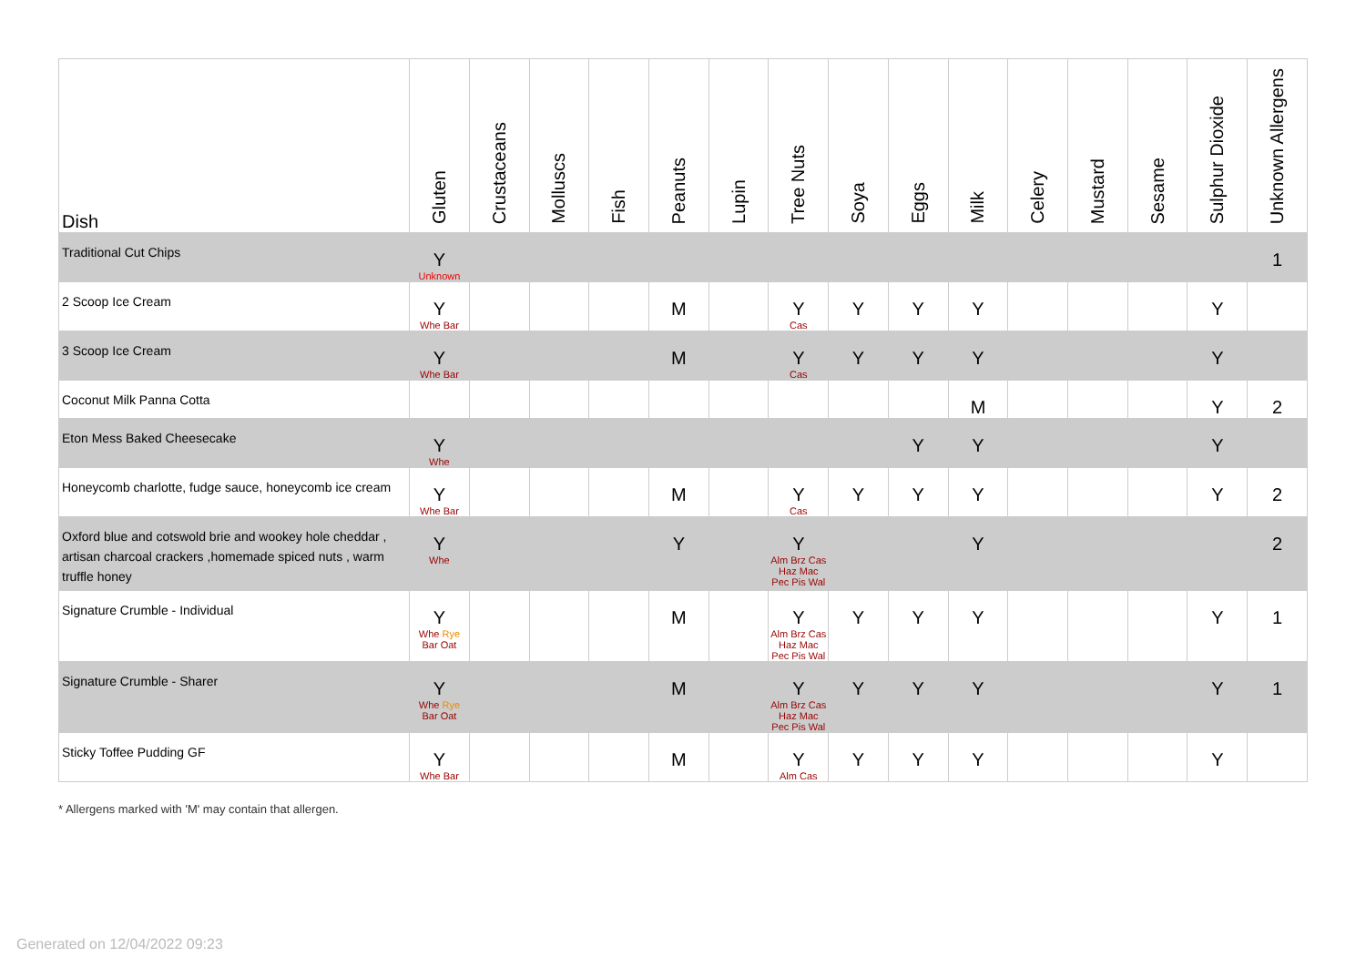| Dish | Gluten | Crustaceans | Molluscs | Fish | Peanuts | Lupin | Tree Nuts | Soya | Eggs | Milk | Celery | Mustard | Sesame | Sulphur Dioxide | Unknown Allergens |
| --- | --- | --- | --- | --- | --- | --- | --- | --- | --- | --- | --- | --- | --- | --- | --- |
| Traditional Cut Chips | Y Unknown | | | | | | | | | | | | | | 1 |
| 2 Scoop Ice Cream | Y Whe Bar | | | | M | | Y Cas | Y | Y | Y | | | | Y | |
| 3 Scoop Ice Cream | Y Whe Bar | | | | M | | Y Cas | Y | Y | Y | | | | Y | |
| Coconut Milk Panna Cotta | | | | | | | | | | M | | | | Y | 2 |
| Eton Mess Baked Cheesecake | Y Whe | | | | | | | | Y | Y | | | | Y | |
| Honeycomb charlotte, fudge sauce, honeycomb ice cream | Y Whe Bar | | | | M | | Y Cas | Y | Y | Y | | | | Y | 2 |
| Oxford blue and cotswold brie and wookey hole cheddar , artisan charcoal crackers ,homemade spiced nuts , warm truffle honey | Y Whe | | | | Y | | Y Alm Brz Cas Haz Mac Pec Pis Wal | | | Y | | | | | 2 |
| Signature Crumble - Individual | Y Whe Rye Bar Oat | | | | M | | Y Alm Brz Cas Haz Mac Pec Pis Wal | Y | Y | Y | | | | Y | 1 |
| Signature Crumble - Sharer | Y Whe Rye Bar Oat | | | | M | | Y Alm Brz Cas Haz Mac Pec Pis Wal | Y | Y | Y | | | | Y | 1 |
| Sticky Toffee Pudding GF | Y Whe Bar | | | | M | | Y Alm Cas | Y | Y | Y | | | | Y | |
* Allergens marked with 'M' may contain that allergen.
Generated on 12/04/2022 09:23